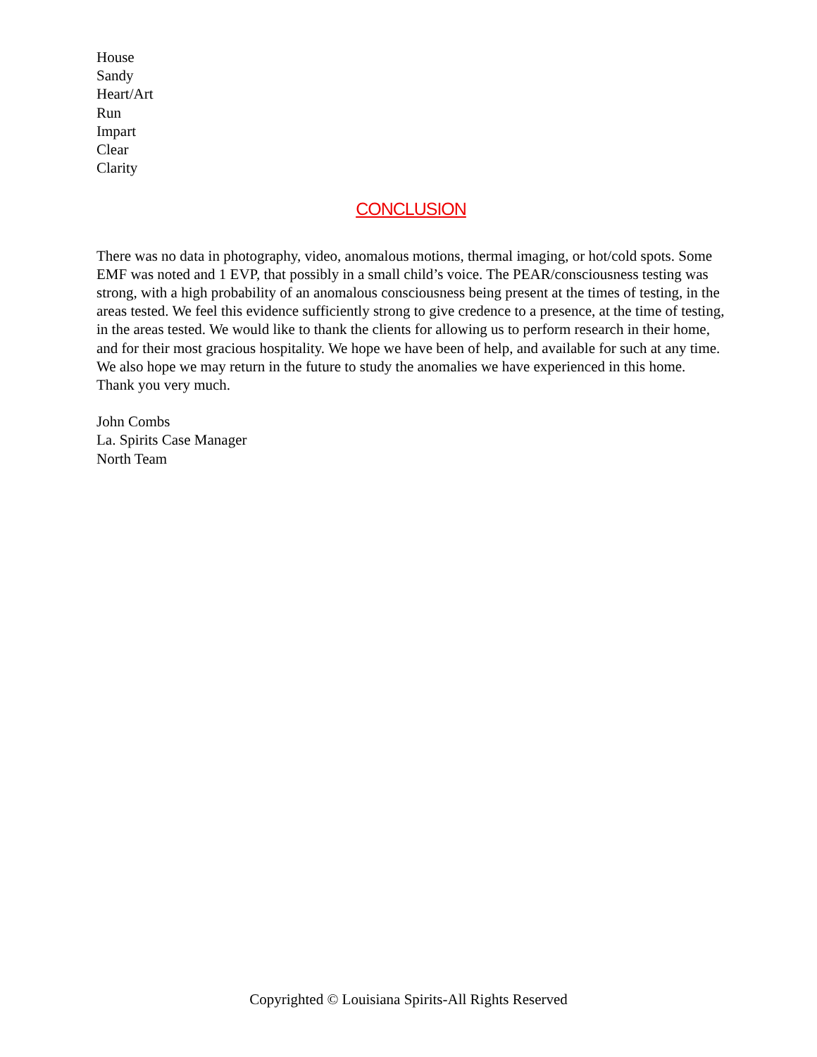House
Sandy
Heart/Art
Run
Impart
Clear
Clarity
CONCLUSION
There was no data in photography, video, anomalous motions, thermal imaging, or hot/cold spots. Some EMF was noted and 1 EVP, that possibly in a small child’s voice. The PEAR/consciousness testing was strong, with a high probability of an anomalous consciousness being present at the times of testing, in the areas tested. We feel this evidence sufficiently strong to give credence to a presence, at the time of testing, in the areas tested. We would like to thank the clients for allowing us to perform research in their home, and for their most gracious hospitality. We hope we have been of help, and available for such at any time. We also hope we may return in the future to study the anomalies we have experienced in this home. Thank you very much.
John Combs
La. Spirits Case Manager
North Team
Copyrighted © Louisiana Spirits-All Rights Reserved